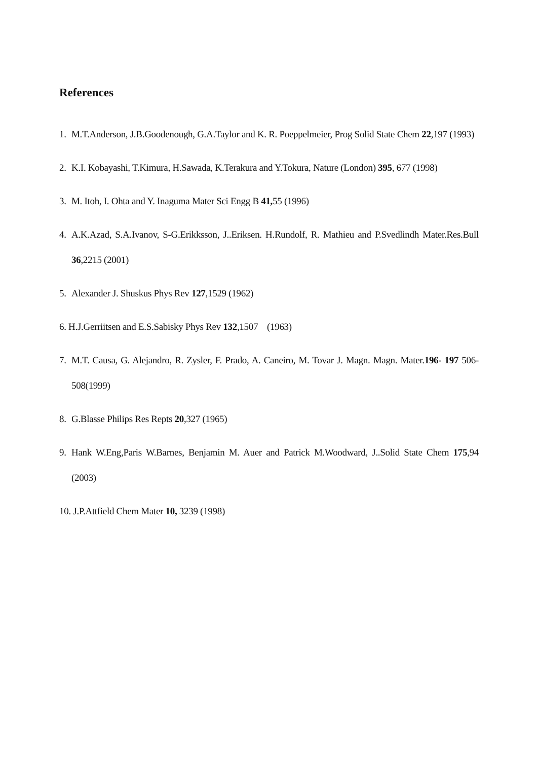References
1. M.T.Anderson, J.B.Goodenough, G.A.Taylor and K. R. Poeppelmeier, Prog Solid State Chem 22,197 (1993)
2. K.I. Kobayashi, T.Kimura, H.Sawada, K.Terakura and Y.Tokura, Nature (London) 395, 677 (1998)
3. M. Itoh, I. Ohta and Y. Inaguma Mater Sci Engg B 41, 55 (1996)
4. A.K.Azad, S.A.Ivanov, S-G.Erikksson, J..Eriksen. H.Rundolf, R. Mathieu and P.Svedlindh Mater.Res.Bull 36,2215 (2001)
5. Alexander J. Shuskus Phys Rev 127,1529 (1962)
6. H.J.Gerriitsen and E.S.Sabisky Phys Rev 132,1507 (1963)
7. M.T. Causa, G. Alejandro, R. Zysler, F. Prado, A. Caneiro, M. Tovar J. Magn. Magn. Mater.196- 197 506-508(1999)
8. G.Blasse Philips Res Repts 20,327 (1965)
9. Hank W.Eng,Paris W.Barnes, Benjamin M. Auer and Patrick M.Woodward, J..Solid State Chem 175,94 (2003)
10. J.P.Attfield Chem Mater 10, 3239 (1998)